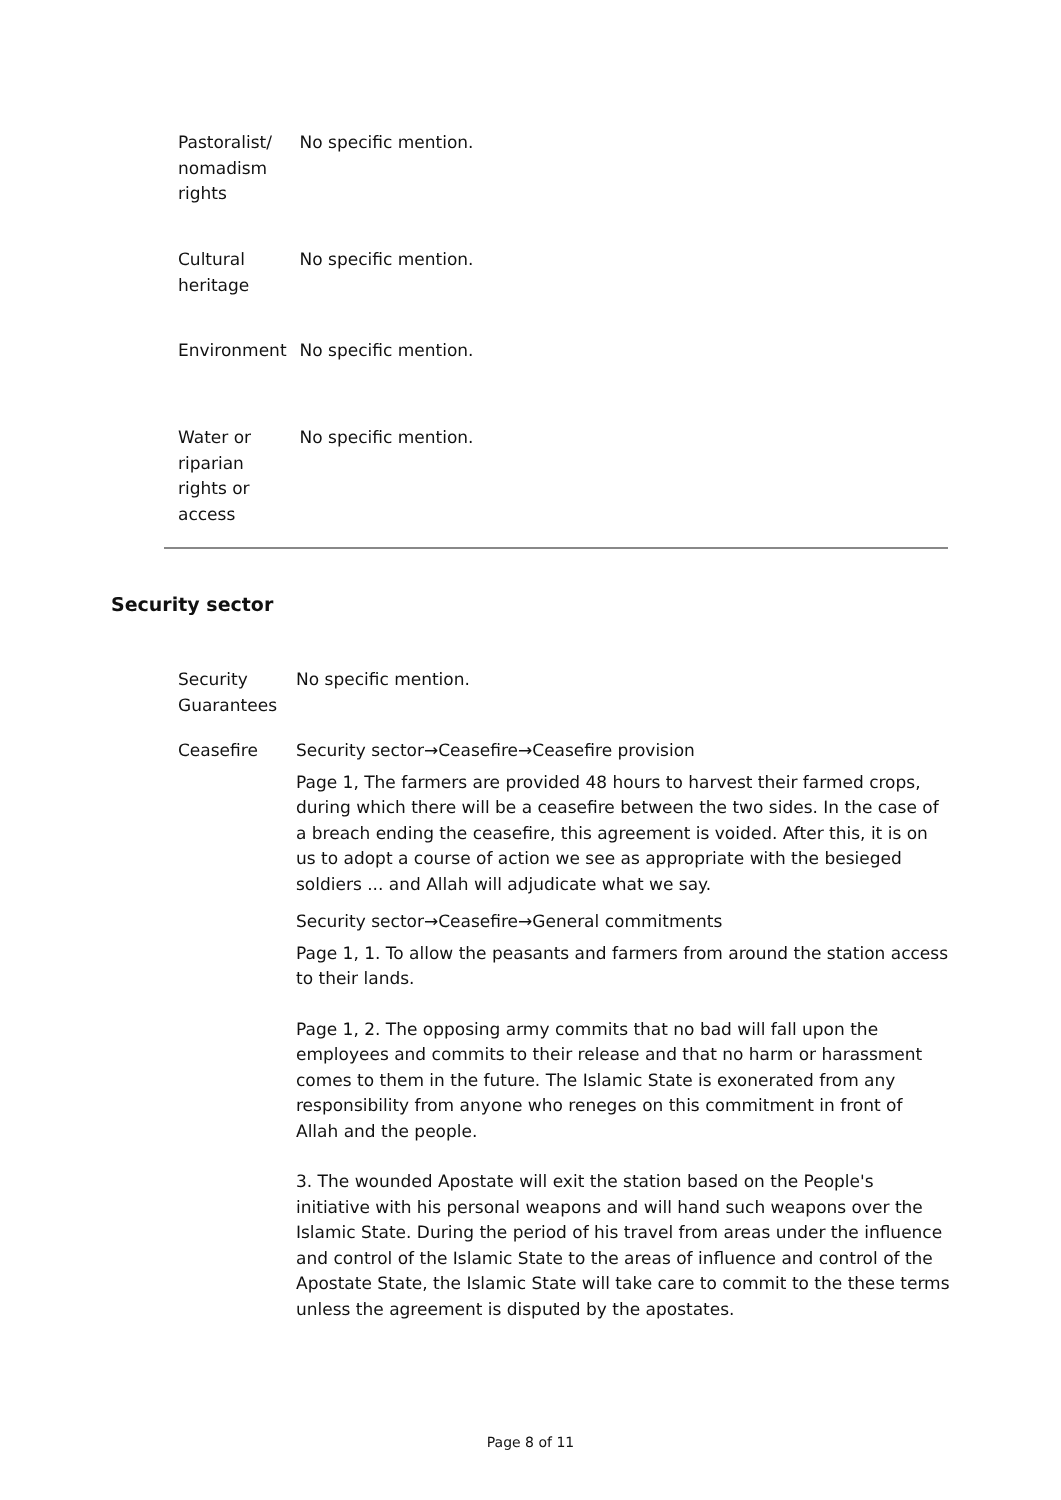| Pastoralist/ nomadism rights | No specific mention. |
| Cultural heritage | No specific mention. |
| Environment | No specific mention. |
| Water or riparian rights or access | No specific mention. |
Security sector
| Security Guarantees | No specific mention. |
| Ceasefire | Security sector→Ceasefire→Ceasefire provision Page 1, The farmers are provided 48 hours to harvest their farmed crops, during which there will be a ceasefire between the two sides. In the case of a breach ending the ceasefire, this agreement is voided. After this, it is on us to adopt a course of action we see as appropriate with the besieged soldiers ... and Allah will adjudicate what we say. Security sector→Ceasefire→General commitments Page 1, 1. To allow the peasants and farmers from around the station access to their lands. Page 1, 2. The opposing army commits that no bad will fall upon the employees and commits to their release and that no harm or harassment comes to them in the future. The Islamic State is exonerated from any responsibility from anyone who reneges on this commitment in front of Allah and the people. 3. The wounded Apostate will exit the station based on the People's initiative with his personal weapons and will hand such weapons over the Islamic State. During the period of his travel from areas under the influence and control of the Islamic State to the areas of influence and control of the Apostate State, the Islamic State will take care to commit to the these terms unless the agreement is disputed by the apostates. |
Page 8 of 11